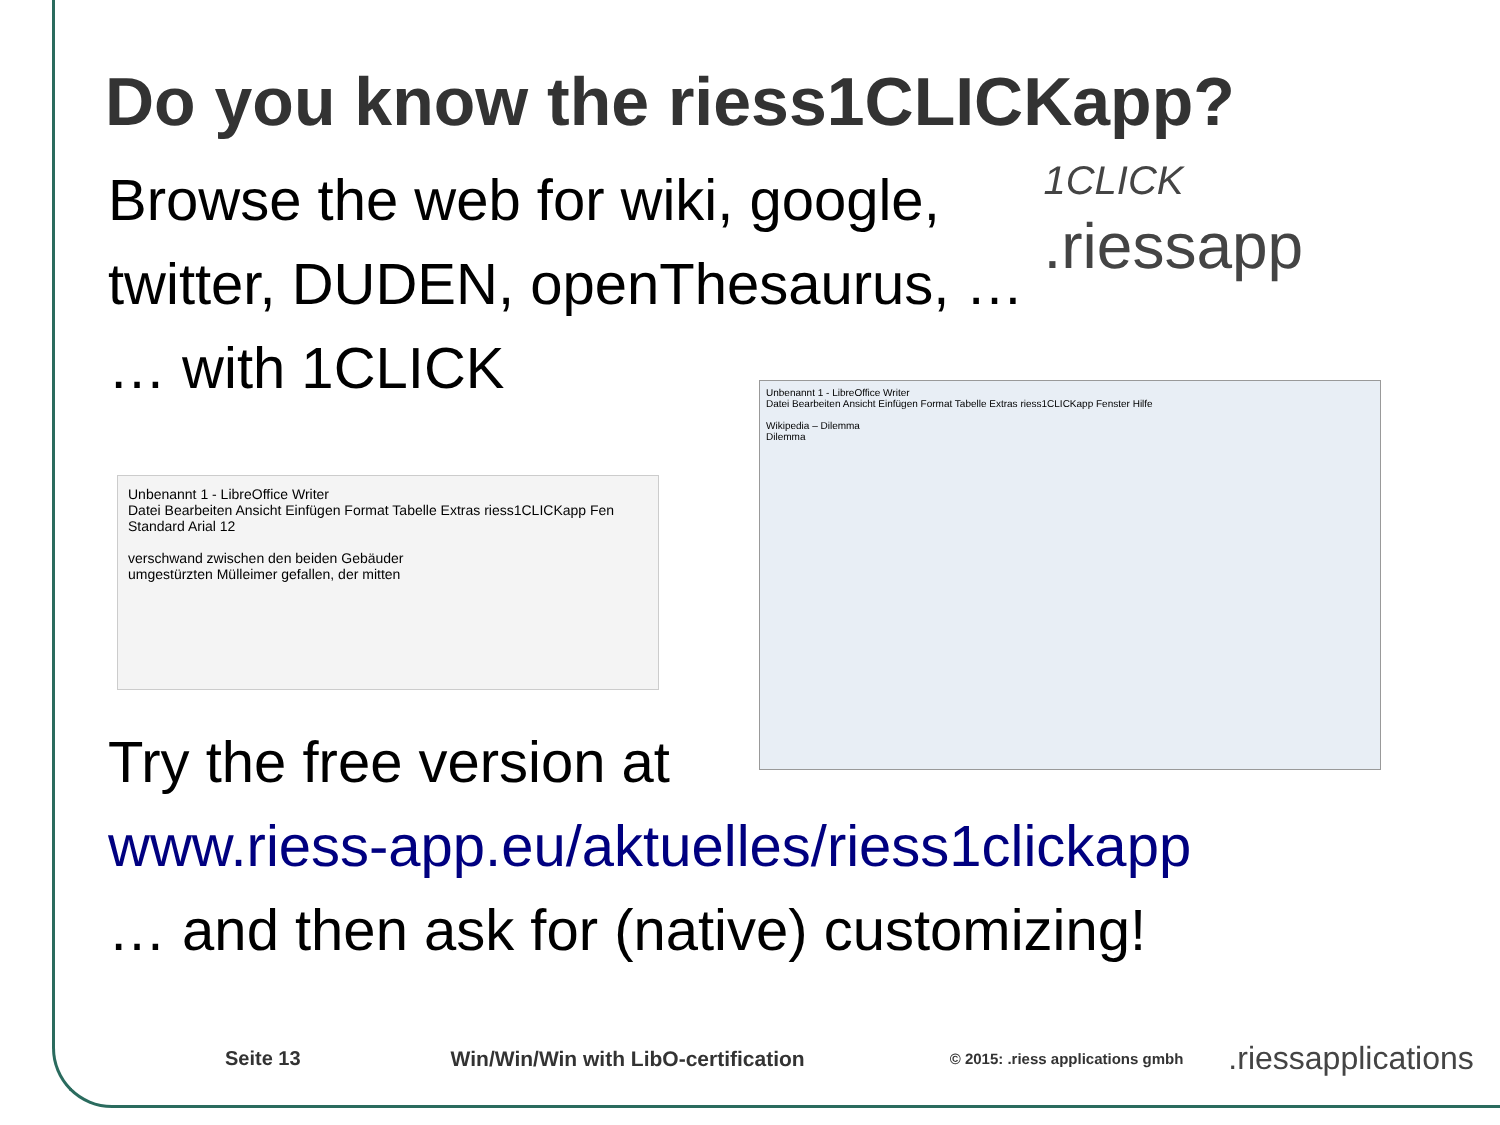Do you know the riess1CLICKapp?
Browse the web for wiki, google,
twitter, DUDEN, openThesaurus, …
… with 1CLICK
1CLICK
.riessapp
Unbenannt 1 - LibreOffice Writer
Datei Bearbeiten Ansicht Einfügen Format Tabelle Extras riess1CLICKapp Fen
Standard Arial 12
verschwand zwischen den beiden Gebäuder
umgestürzten Mülleimer gefallen, der mitten
Unbenannt 1 - LibreOffice Writer
Datei Bearbeiten Ansicht Einfügen Format Tabelle Extras riess1CLICKapp Fenster Hilfe
Wikipedia – Dilemma
Dilemma
Try the free version at
www.riess-app.eu/aktuelles/riess1clickapp
… and then ask for (native) customizing!
Seite 13 Win/Win/Win with LibO-certification © 2015: .riess applications gmbh.riessapplications